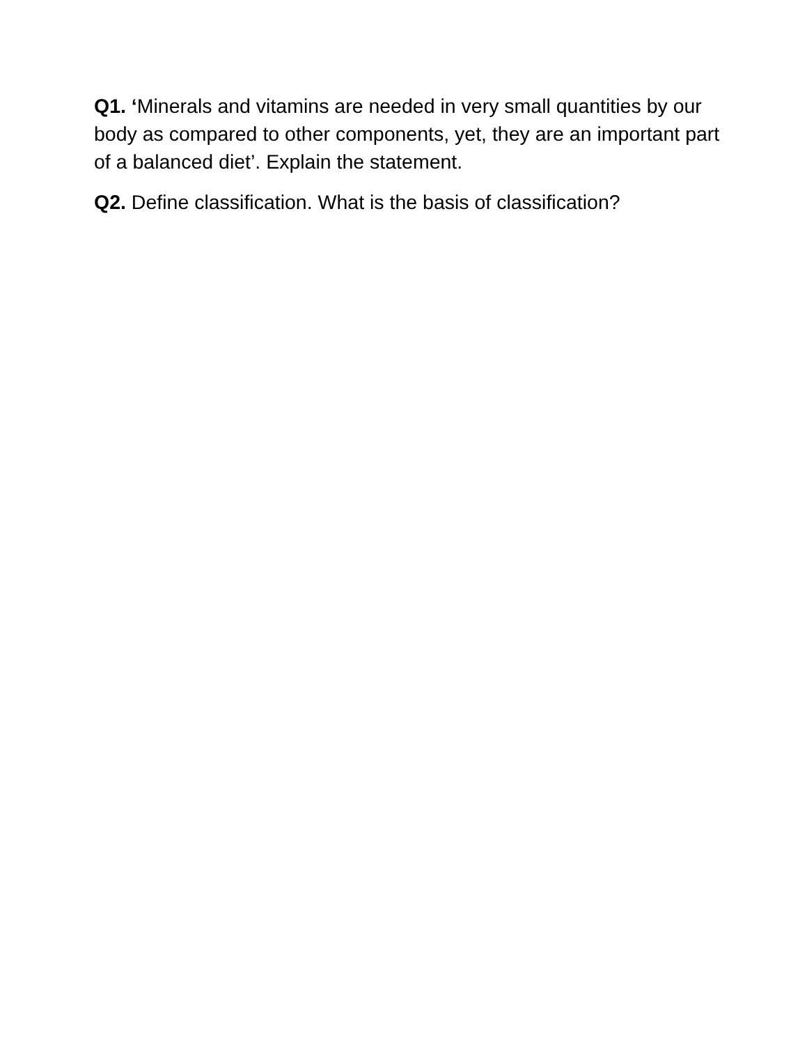Q1. ‘Minerals and vitamins are needed in very small quantities by our body as compared to other components, yet, they are an important part of a balanced diet’. Explain the statement.
Q2. Define classification. What is the basis of classification?